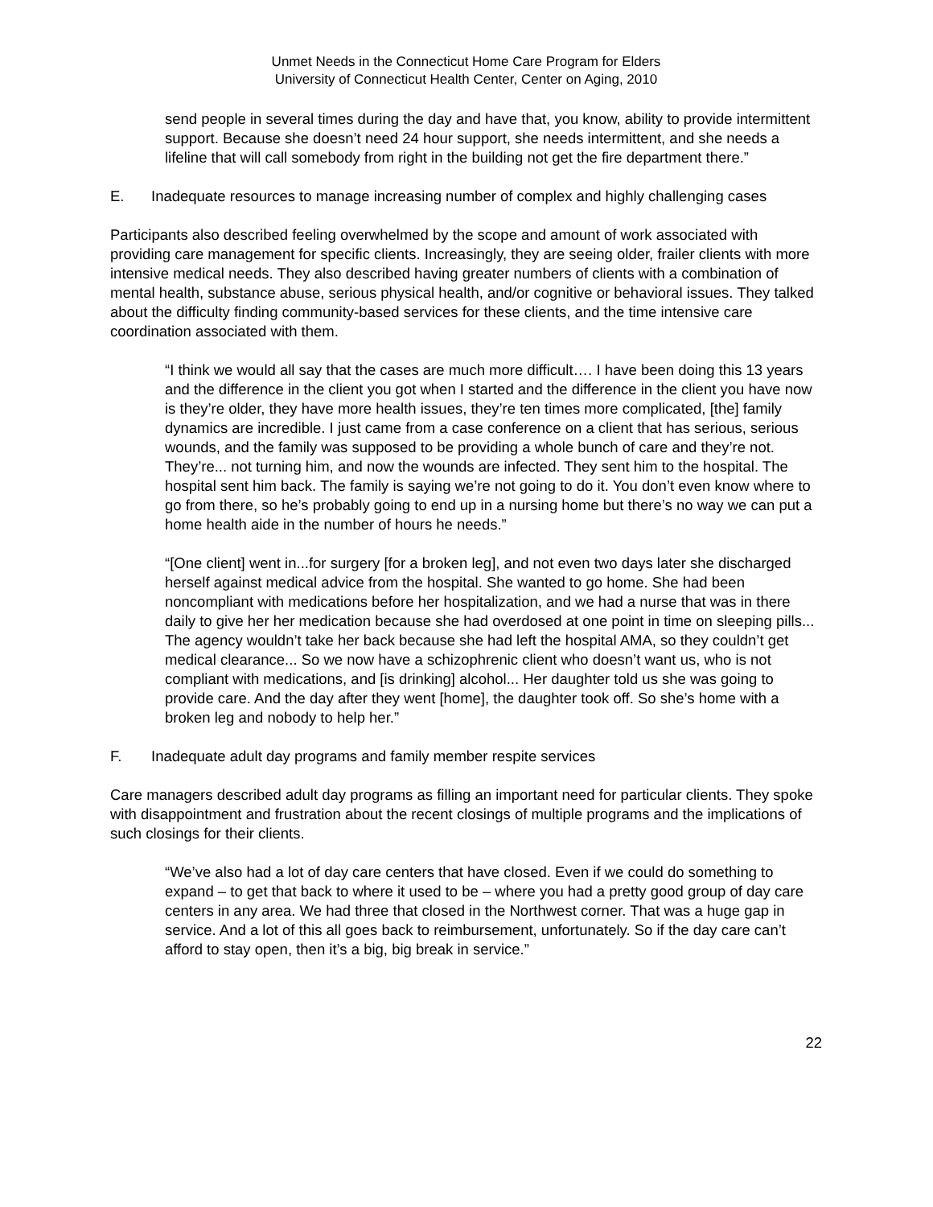Unmet Needs in the Connecticut Home Care Program for Elders
University of Connecticut Health Center, Center on Aging, 2010
send people in several times during the day and have that, you know, ability to provide intermittent support. Because she doesn’t need 24 hour support, she needs intermittent, and she needs a lifeline that will call somebody from right in the building not get the fire department there.”
E. Inadequate resources to manage increasing number of complex and highly challenging cases
Participants also described feeling overwhelmed by the scope and amount of work associated with providing care management for specific clients. Increasingly, they are seeing older, frailer clients with more intensive medical needs. They also described having greater numbers of clients with a combination of mental health, substance abuse, serious physical health, and/or cognitive or behavioral issues. They talked about the difficulty finding community-based services for these clients, and the time intensive care coordination associated with them.
“I think we would all say that the cases are much more difficult…. I have been doing this 13 years and the difference in the client you got when I started and the difference in the client you have now is they’re older, they have more health issues, they’re ten times more complicated, [the] family dynamics are incredible. I just came from a case conference on a client that has serious, serious wounds, and the family was supposed to be providing a whole bunch of care and they’re not. They’re... not turning him, and now the wounds are infected. They sent him to the hospital. The hospital sent him back. The family is saying we’re not going to do it. You don’t even know where to go from there, so he’s probably going to end up in a nursing home but there’s no way we can put a home health aide in the number of hours he needs.”
“[One client] went in...for surgery [for a broken leg], and not even two days later she discharged herself against medical advice from the hospital. She wanted to go home. She had been noncompliant with medications before her hospitalization, and we had a nurse that was in there daily to give her her medication because she had overdosed at one point in time on sleeping pills... The agency wouldn’t take her back because she had left the hospital AMA, so they couldn’t get medical clearance... So we now have a schizophrenic client who doesn’t want us, who is not compliant with medications, and [is drinking] alcohol... Her daughter told us she was going to provide care. And the day after they went [home], the daughter took off. So she’s home with a broken leg and nobody to help her.”
F. Inadequate adult day programs and family member respite services
Care managers described adult day programs as filling an important need for particular clients. They spoke with disappointment and frustration about the recent closings of multiple programs and the implications of such closings for their clients.
“We’ve also had a lot of day care centers that have closed. Even if we could do something to expand – to get that back to where it used to be – where you had a pretty good group of day care centers in any area. We had three that closed in the Northwest corner. That was a huge gap in service. And a lot of this all goes back to reimbursement, unfortunately. So if the day care can’t afford to stay open, then it’s a big, big break in service.”
22